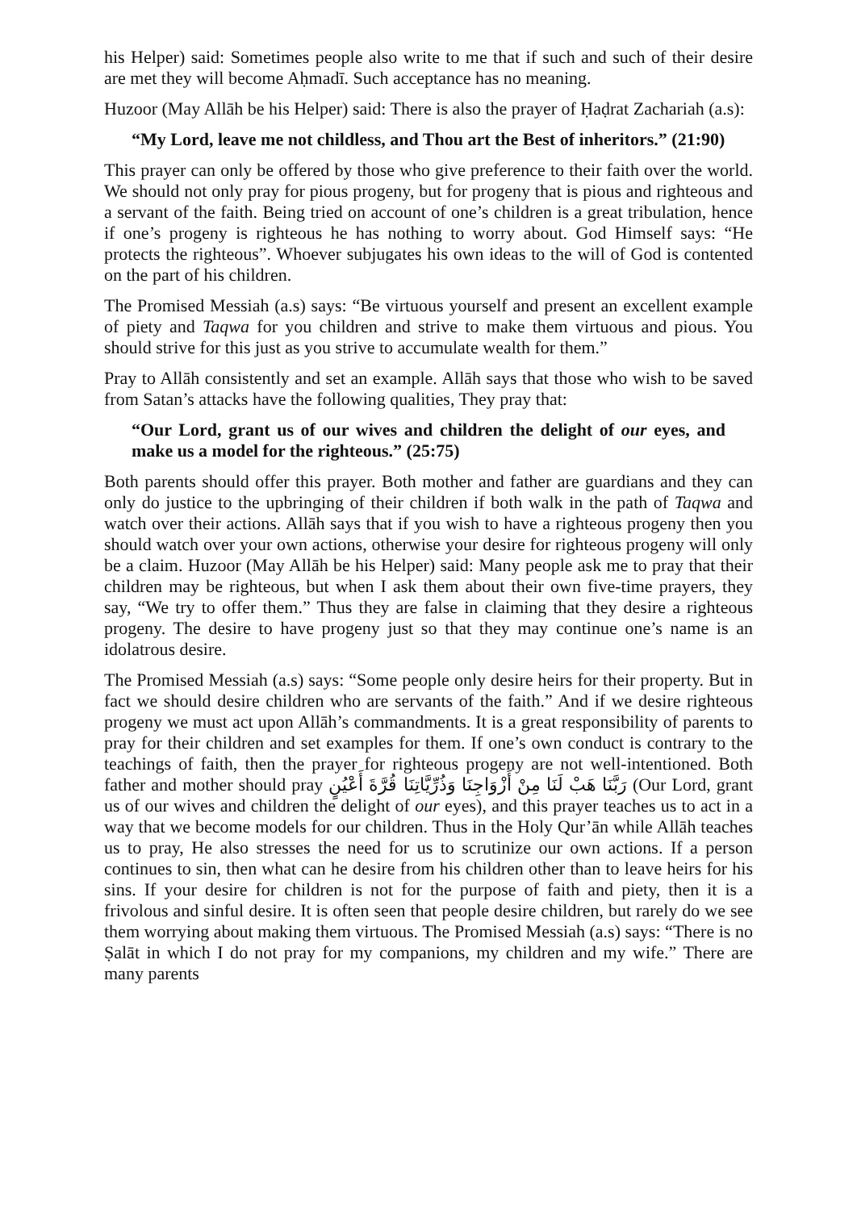his Helper) said: Sometimes people also write to me that if such and such of their desire are met they will become Aḥmadī. Such acceptance has no meaning.
Huzoor (May Allāh be his Helper) said: There is also the prayer of Ḥaḍrat Zachariah (a.s):
“My Lord, leave me not childless, and Thou art the Best of inheritors.” (21:90)
This prayer can only be offered by those who give preference to their faith over the world. We should not only pray for pious progeny, but for progeny that is pious and righteous and a servant of the faith. Being tried on account of one’s children is a great tribulation, hence if one’s progeny is righteous he has nothing to worry about. God Himself says: “He protects the righteous”. Whoever subjugates his own ideas to the will of God is contented on the part of his children.
The Promised Messiah (a.s) says: “Be virtuous yourself and present an excellent example of piety and Taqwa for you children and strive to make them virtuous and pious. You should strive for this just as you strive to accumulate wealth for them.”
Pray to Allāh consistently and set an example. Allāh says that those who wish to be saved from Satan’s attacks have the following qualities, They pray that:
“Our Lord, grant us of our wives and children the delight of our eyes, and make us a model for the righteous.” (25:75)
Both parents should offer this prayer. Both mother and father are guardians and they can only do justice to the upbringing of their children if both walk in the path of Taqwa and watch over their actions. Allāh says that if you wish to have a righteous progeny then you should watch over your own actions, otherwise your desire for righteous progeny will only be a claim. Huzoor (May Allāh be his Helper) said: Many people ask me to pray that their children may be righteous, but when I ask them about their own five-time prayers, they say, “We try to offer them.” Thus they are false in claiming that they desire a righteous progeny. The desire to have progeny just so that they may continue one’s name is an idolatrous desire.
The Promised Messiah (a.s) says: “Some people only desire heirs for their property. But in fact we should desire children who are servants of the faith.” And if we desire righteous progeny we must act upon Allāh’s commandments. It is a great responsibility of parents to pray for their children and set examples for them. If one’s own conduct is contrary to the teachings of faith, then the prayer for righteous progeny are not well-intentioned. Both father and mother should pray رَبَّنَا هَبْ لَنَا مِنْ أَزْوَاجِنَا وَذُرِّيَّاتِنَا قُرَّةَ أَعْيُنٍ (Our Lord, grant us of our wives and children the delight of our eyes), and this prayer teaches us to act in a way that we become models for our children. Thus in the Holy Qur’ān while Allāh teaches us to pray, He also stresses the need for us to scrutinize our own actions. If a person continues to sin, then what can he desire from his children other than to leave heirs for his sins. If your desire for children is not for the purpose of faith and piety, then it is a frivolous and sinful desire. It is often seen that people desire children, but rarely do we see them worrying about making them virtuous. The Promised Messiah (a.s) says: “There is no Ṣalāt in which I do not pray for my companions, my children and my wife.” There are many parents